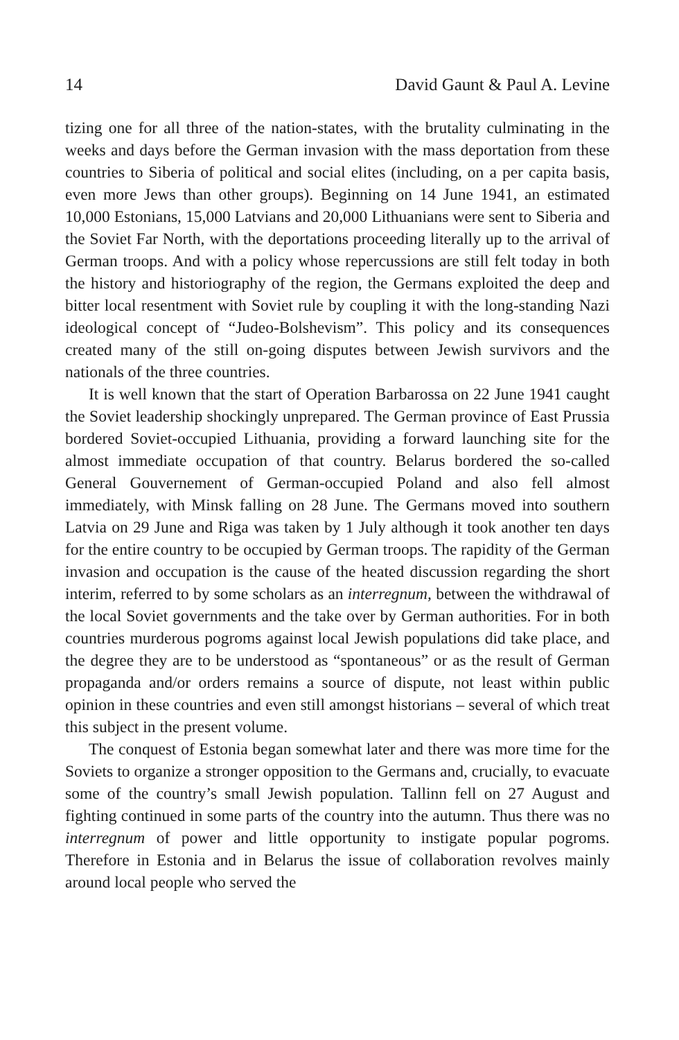14 David Gaunt & Paul A. Levine
tizing one for all three of the nation-states, with the brutality culminating in the weeks and days before the German invasion with the mass deportation from these countries to Siberia of political and social elites (including, on a per capita basis, even more Jews than other groups). Beginning on 14 June 1941, an estimated 10,000 Estonians, 15,000 Latvians and 20,000 Lithuanians were sent to Siberia and the Soviet Far North, with the deportations proceeding literally up to the arrival of German troops. And with a policy whose repercussions are still felt today in both the history and historiography of the region, the Germans exploited the deep and bitter local resentment with Soviet rule by coupling it with the long-standing Nazi ideological concept of “Judeo-Bolshevism”. This policy and its consequences created many of the still on-going disputes between Jewish survivors and the nationals of the three countries.
It is well known that the start of Operation Barbarossa on 22 June 1941 caught the Soviet leadership shockingly unprepared. The German province of East Prussia bordered Soviet-occupied Lithuania, providing a forward launching site for the almost immediate occupation of that country. Belarus bordered the so-called General Gouvernement of German-occupied Poland and also fell almost immediately, with Minsk falling on 28 June. The Germans moved into southern Latvia on 29 June and Riga was taken by 1 July although it took another ten days for the entire country to be occupied by German troops. The rapidity of the German invasion and occupation is the cause of the heated discussion regarding the short interim, referred to by some scholars as an interregnum, between the withdrawal of the local Soviet governments and the take over by German authorities. For in both countries murderous pogroms against local Jewish populations did take place, and the degree they are to be understood as “spontaneous” or as the result of German propaganda and/or orders remains a source of dispute, not least within public opinion in these countries and even still amongst historians – several of which treat this subject in the present volume.
The conquest of Estonia began somewhat later and there was more time for the Soviets to organize a stronger opposition to the Germans and, crucially, to evacuate some of the country’s small Jewish population. Tallinn fell on 27 August and fighting continued in some parts of the country into the autumn. Thus there was no interregnum of power and little opportunity to instigate popular pogroms. Therefore in Estonia and in Belarus the issue of collaboration revolves mainly around local people who served the